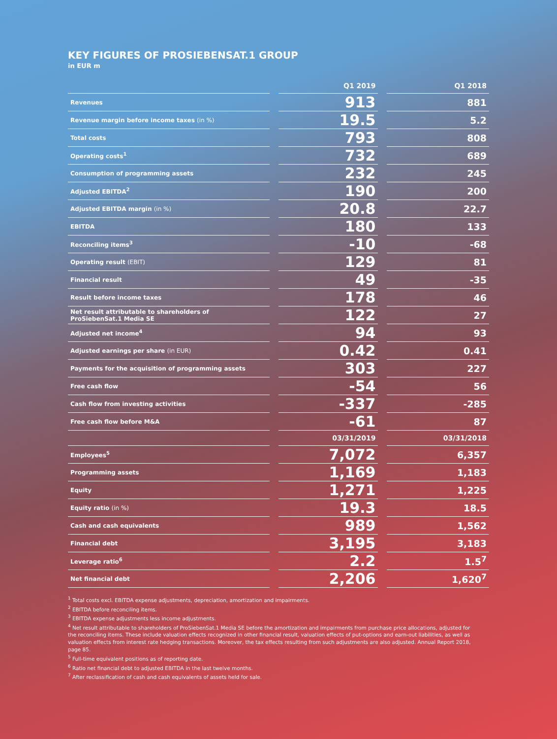KEY FIGURES OF PROSIEBENSAT.1 GROUP
in EUR m
| | Q1 2019 | Q1 2018 |
| --- | --- | --- |
| Revenues | 913 | 881 |
| Revenue margin before income taxes (in %) | 19.5 | 5.2 |
| Total costs | 793 | 808 |
| Operating costs<sup>1</sup> | 732 | 689 |
| Consumption of programming assets | 232 | 245 |
| Adjusted EBITDA<sup>2</sup> | 190 | 200 |
| Adjusted EBITDA margin (in %) | 20.8 | 22.7 |
| EBITDA | 180 | 133 |
| Reconciling items<sup>3</sup> | -10 | -68 |
| Operating result (EBIT) | 129 | 81 |
| Financial result | 49 | -35 |
| Result before income taxes | 178 | 46 |
| Net result attributable to shareholders of ProSiebenSat.1 Media SE | 122 | 27 |
| Adjusted net income<sup>4</sup> | 94 | 93 |
| Adjusted earnings per share (in EUR) | 0.42 | 0.41 |
| Payments for the acquisition of programming assets | 303 | 227 |
| Free cash flow | -54 | 56 |
| Cash flow from investing activities | -337 | -285 |
| Free cash flow before M&A | -61 | 87 |
| | 03/31/2019 | 03/31/2018 |
| Employees<sup>5</sup> | 7,072 | 6,357 |
| Programming assets | 1,169 | 1,183 |
| Equity | 1,271 | 1,225 |
| Equity ratio (in %) | 19.3 | 18.5 |
| Cash and cash equivalents | 989 | 1,562 |
| Financial debt | 3,195 | 3,183 |
| Leverage ratio<sup>6</sup> | 2.2 | 1.5<sup>7</sup> |
| Net financial debt | 2,206 | 1,620<sup>7</sup> |
<sup>1</sup> Total costs excl. EBITDA expense adjustments, depreciation, amortization and impairments.
<sup>2</sup> EBITDA before reconciling items.
<sup>3</sup> EBITDA expense adjustments less income adjustments.
<sup>4</sup> Net result attributable to shareholders of ProSiebenSat.1 Media SE before the amortization and impairments from purchase price allocations, adjusted for the reconciling items. These include valuation effects recognized in other financial result, valuation effects of put-options and earn-out liabilities, as well as valuation effects from interest rate hedging transactions. Moreover, the tax effects resulting from such adjustments are also adjusted. Annual Report 2018, page 85.
<sup>5</sup> Full-time equivalent positions as of reporting date.
<sup>6</sup> Ratio net financial debt to adjusted EBITDA in the last twelve months.
<sup>7</sup> After reclassification of cash and cash equivalents of assets held for sale.